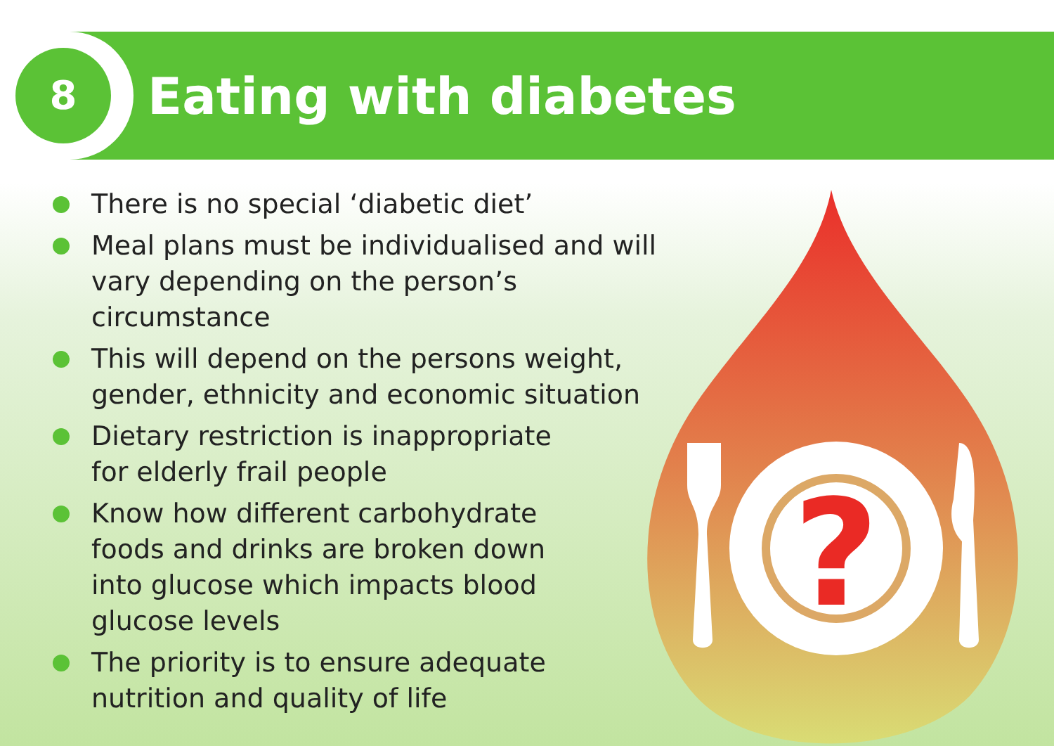8 Eating with diabetes
There is no special ‘diabetic diet’
Meal plans must be individualised and will vary depending on the person’s circumstance
This will depend on the persons weight,
gender, ethnicity and economic situation
Dietary restriction is inappropriate
for elderly frail people
Know how different carbohydrate
foods and drinks are broken down
into glucose which impacts blood
glucose levels
The priority is to ensure adequate
nutrition and quality of life
?